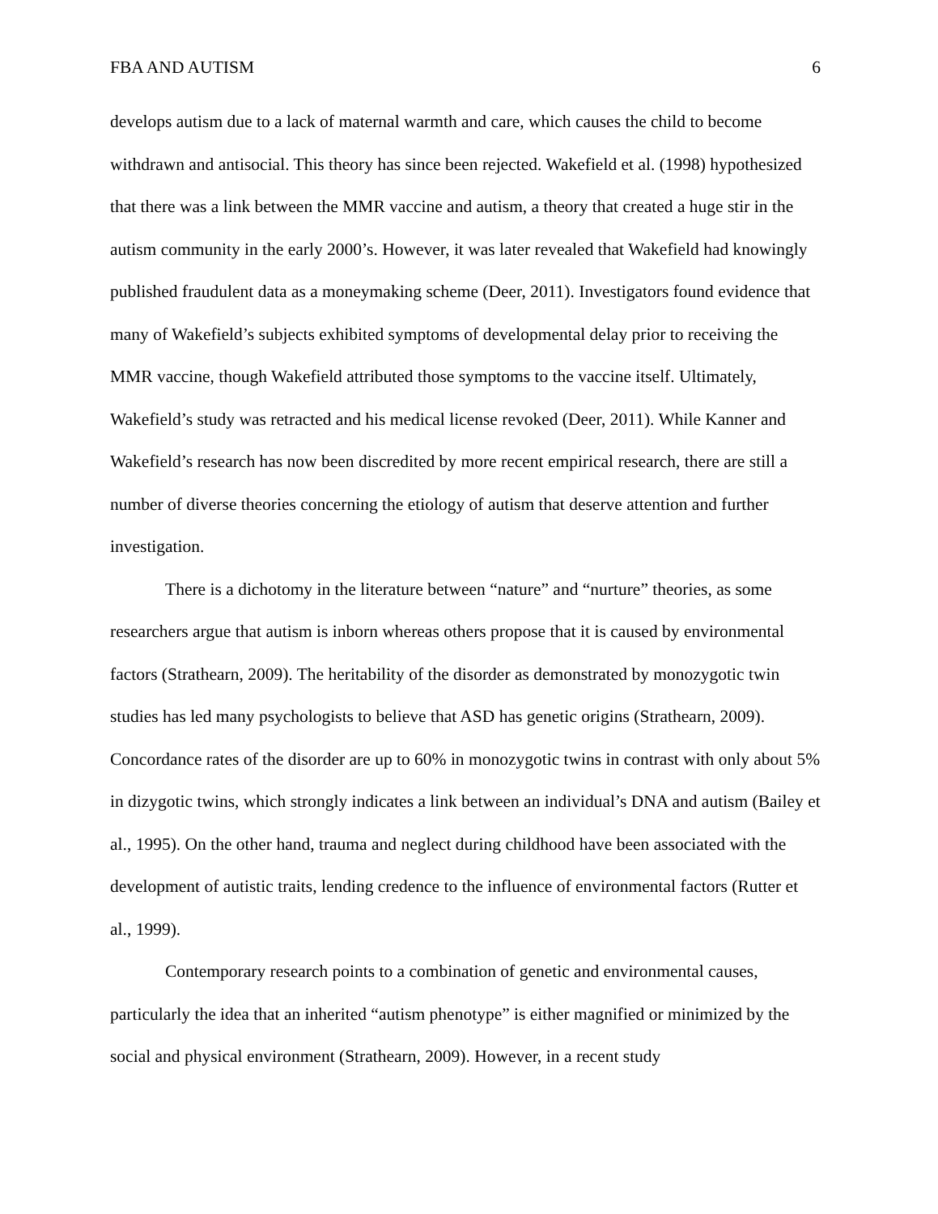FBA AND AUTISM 6
develops autism due to a lack of maternal warmth and care, which causes the child to become withdrawn and antisocial. This theory has since been rejected. Wakefield et al. (1998) hypothesized that there was a link between the MMR vaccine and autism, a theory that created a huge stir in the autism community in the early 2000’s. However, it was later revealed that Wakefield had knowingly published fraudulent data as a moneymaking scheme (Deer, 2011). Investigators found evidence that many of Wakefield’s subjects exhibited symptoms of developmental delay prior to receiving the MMR vaccine, though Wakefield attributed those symptoms to the vaccine itself. Ultimately, Wakefield’s study was retracted and his medical license revoked (Deer, 2011). While Kanner and Wakefield’s research has now been discredited by more recent empirical research, there are still a number of diverse theories concerning the etiology of autism that deserve attention and further investigation.
There is a dichotomy in the literature between “nature” and “nurture” theories, as some researchers argue that autism is inborn whereas others propose that it is caused by environmental factors (Strathearn, 2009). The heritability of the disorder as demonstrated by monozygotic twin studies has led many psychologists to believe that ASD has genetic origins (Strathearn, 2009). Concordance rates of the disorder are up to 60% in monozygotic twins in contrast with only about 5% in dizygotic twins, which strongly indicates a link between an individual’s DNA and autism (Bailey et al., 1995). On the other hand, trauma and neglect during childhood have been associated with the development of autistic traits, lending credence to the influence of environmental factors (Rutter et al., 1999).
Contemporary research points to a combination of genetic and environmental causes, particularly the idea that an inherited “autism phenotype” is either magnified or minimized by the social and physical environment (Strathearn, 2009). However, in a recent study